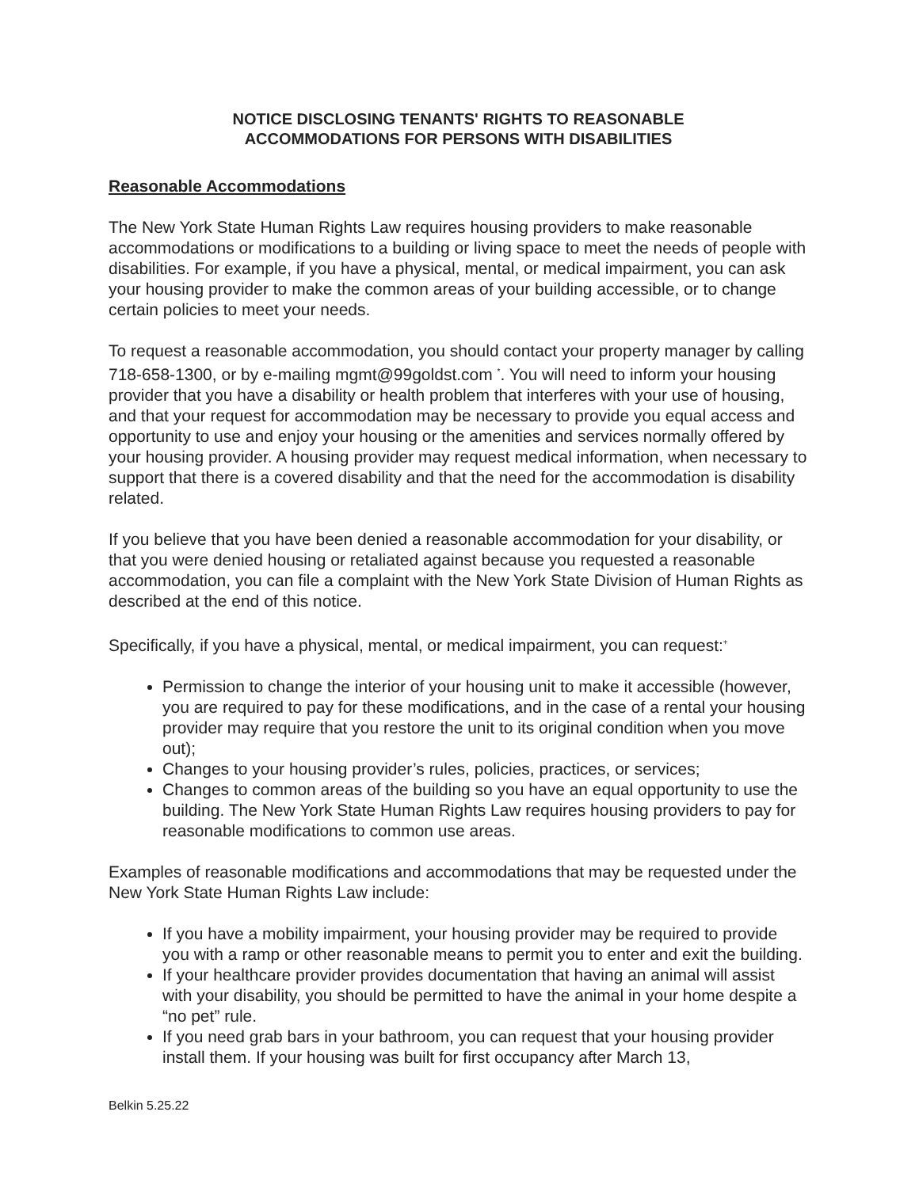NOTICE DISCLOSING TENANTS' RIGHTS TO REASONABLE
ACCOMMODATIONS FOR PERSONS WITH DISABILITIES
Reasonable Accommodations
The New York State Human Rights Law requires housing providers to make reasonable accommodations or modifications to a building or living space to meet the needs of people with disabilities. For example, if you have a physical, mental, or medical impairment, you can ask your housing provider to make the common areas of your building accessible, or to change certain policies to meet your needs.
To request a reasonable accommodation, you should contact your property manager by calling 718-658-1300, or by e-mailing mgmt@99goldst.com <sup>*</sup>. You will need to inform your housing provider that you have a disability or health problem that interferes with your use of housing, and that your request for accommodation may be necessary to provide you equal access and opportunity to use and enjoy your housing or the amenities and services normally offered by your housing provider. A housing provider may request medical information, when necessary to support that there is a covered disability and that the need for the accommodation is disability related.
If you believe that you have been denied a reasonable accommodation for your disability, or that you were denied housing or retaliated against because you requested a reasonable accommodation, you can file a complaint with the New York State Division of Human Rights as described at the end of this notice.
Specifically, if you have a physical, mental, or medical impairment, you can request:<sup>+</sup>
Permission to change the interior of your housing unit to make it accessible (however, you are required to pay for these modifications, and in the case of a rental your housing provider may require that you restore the unit to its original condition when you move out);
Changes to your housing provider’s rules, policies, practices, or services;
Changes to common areas of the building so you have an equal opportunity to use the building. The New York State Human Rights Law requires housing providers to pay for reasonable modifications to common use areas.
Examples of reasonable modifications and accommodations that may be requested under the New York State Human Rights Law include:
If you have a mobility impairment, your housing provider may be required to provide you with a ramp or other reasonable means to permit you to enter and exit the building.
If your healthcare provider provides documentation that having an animal will assist with your disability, you should be permitted to have the animal in your home despite a “no pet” rule.
If you need grab bars in your bathroom, you can request that your housing provider install them. If your housing was built for first occupancy after March 13,
Belkin 5.25.22